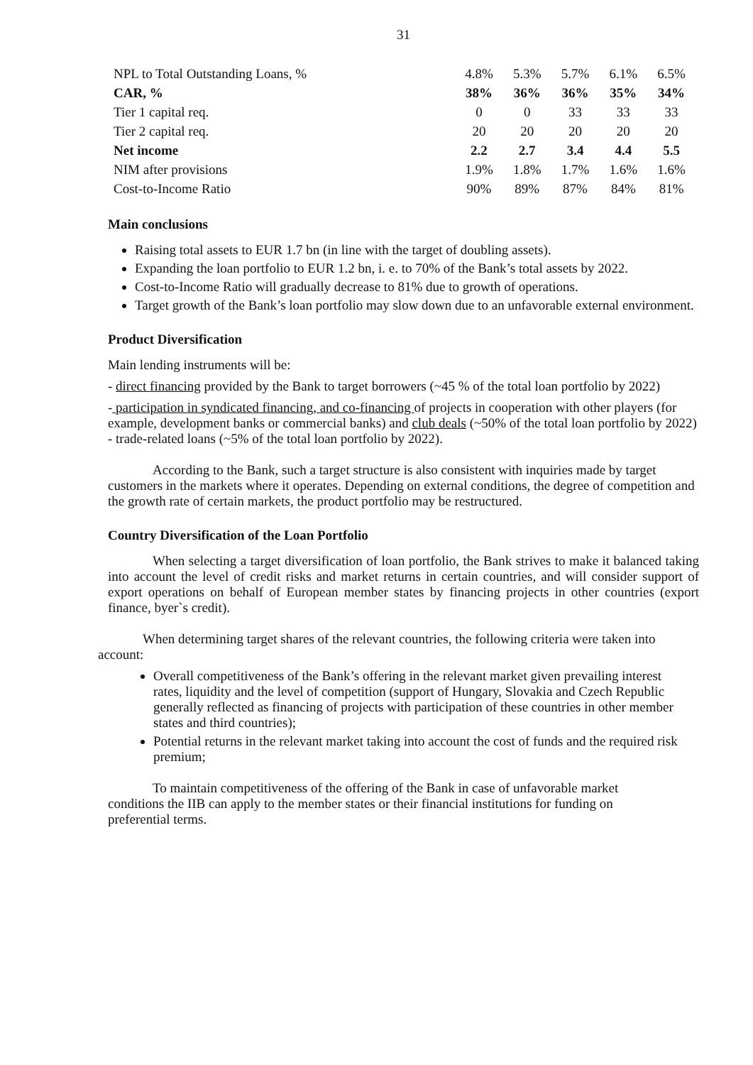31
| NPL to Total Outstanding Loans, % | 4.8% | 5.3% | 5.7% | 6.1% | 6.5% |
| CAR, % | 38% | 36% | 36% | 35% | 34% |
| Tier 1 capital req. | 0 | 0 | 33 | 33 | 33 |
| Tier 2 capital req. | 20 | 20 | 20 | 20 | 20 |
| Net income | 2.2 | 2.7 | 3.4 | 4.4 | 5.5 |
| NIM after provisions | 1.9% | 1.8% | 1.7% | 1.6% | 1.6% |
| Cost-to-Income Ratio | 90% | 89% | 87% | 84% | 81% |
Main conclusions
Raising total assets to EUR 1.7 bn (in line with the target of doubling assets).
Expanding the loan portfolio to EUR 1.2 bn, i. e. to 70% of the Bank’s total assets by 2022.
Cost-to-Income Ratio will gradually decrease to 81% due to growth of operations.
Target growth of the Bank’s loan portfolio may slow down due to an unfavorable external environment.
Product Diversification
Main lending instruments will be:
- direct financing provided by the Bank to target borrowers (~45 % of the total loan portfolio by 2022)
- participation in syndicated financing, and co-financing of projects in cooperation with other players (for example, development banks or commercial banks) and club deals (~50% of the total loan portfolio by 2022)
- trade-related loans (~5% of the total loan portfolio by 2022).
According to the Bank, such a target structure is also consistent with inquiries made by target customers in the markets where it operates. Depending on external conditions, the degree of competition and the growth rate of certain markets, the product portfolio may be restructured.
Country Diversification of the Loan Portfolio
When selecting a target diversification of loan portfolio, the Bank strives to make it balanced taking into account the level of credit risks and market returns in certain countries, and will consider support of export operations on behalf of European member states by financing projects in other countries (export finance, byer`s credit).
When determining target shares of the relevant countries, the following criteria were taken into account:
Overall competitiveness of the Bank’s offering in the relevant market given prevailing interest rates, liquidity and the level of competition (support of Hungary, Slovakia and Czech Republic generally reflected as financing of projects with participation of these countries in other member states and third countries);
Potential returns in the relevant market taking into account the cost of funds and the required risk premium;
To maintain competitiveness of the offering of the Bank in case of unfavorable market conditions the IIB can apply to the member states or their financial institutions for funding on preferential terms.